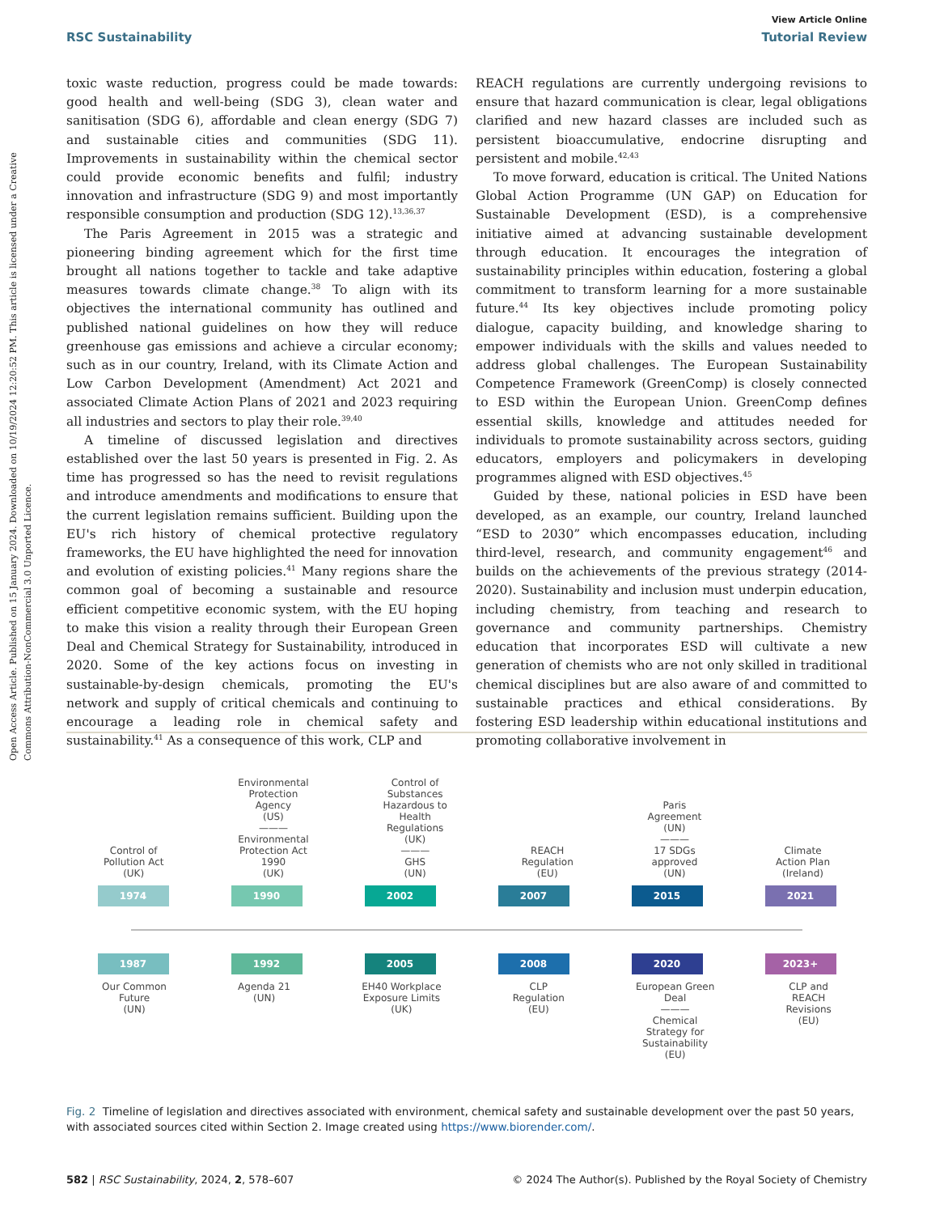Open Access Article. Published on 15 January 2024. Downloaded on 10/19/2024 12:20:52 PM. This article is licensed under a Creative Commons Attribution-NonCommercial 3.0 Unported Licence.
View Article Online
RSC Sustainability Tutorial Review
toxic waste reduction, progress could be made towards: good health and well-being (SDG 3), clean water and sanitisation (SDG 6), affordable and clean energy (SDG 7) and sustainable cities and communities (SDG 11). Improvements in sustainability within the chemical sector could provide economic benefits and fulfil; industry innovation and infrastructure (SDG 9) and most importantly responsible consumption and production (SDG 12).<sup>13,36,37</sup>
The Paris Agreement in 2015 was a strategic and pioneering binding agreement which for the first time brought all nations together to tackle and take adaptive measures towards climate change.<sup>38</sup> To align with its objectives the international community has outlined and published national guidelines on how they will reduce greenhouse gas emissions and achieve a circular economy; such as in our country, Ireland, with its Climate Action and Low Carbon Development (Amendment) Act 2021 and associated Climate Action Plans of 2021 and 2023 requiring all industries and sectors to play their role.<sup>39,40</sup>
A timeline of discussed legislation and directives established over the last 50 years is presented in Fig. 2. As time has progressed so has the need to revisit regulations and introduce amendments and modifications to ensure that the current legislation remains sufficient. Building upon the EU's rich history of chemical protective regulatory frameworks, the EU have highlighted the need for innovation and evolution of existing policies.<sup>41</sup> Many regions share the common goal of becoming a sustainable and resource efficient competitive economic system, with the EU hoping to make this vision a reality through their European Green Deal and Chemical Strategy for Sustainability, introduced in 2020. Some of the key actions focus on investing in sustainable-by-design chemicals, promoting the EU's network and supply of critical chemicals and continuing to encourage a leading role in chemical safety and sustainability.<sup>41</sup> As a consequence of this work, CLP and
REACH regulations are currently undergoing revisions to ensure that hazard communication is clear, legal obligations clarified and new hazard classes are included such as persistent bioaccumulative, endocrine disrupting and persistent and mobile.<sup>42,43</sup>
To move forward, education is critical. The United Nations Global Action Programme (UN GAP) on Education for Sustainable Development (ESD), is a comprehensive initiative aimed at advancing sustainable development through education. It encourages the integration of sustainability principles within education, fostering a global commitment to transform learning for a more sustainable future.<sup>44</sup> Its key objectives include promoting policy dialogue, capacity building, and knowledge sharing to empower individuals with the skills and values needed to address global challenges. The European Sustainability Competence Framework (GreenComp) is closely connected to ESD within the European Union. GreenComp defines essential skills, knowledge and attitudes needed for individuals to promote sustainability across sectors, guiding educators, employers and policymakers in developing programmes aligned with ESD objectives.<sup>45</sup>
Guided by these, national policies in ESD have been developed, as an example, our country, Ireland launched “ESD to 2030” which encompasses education, including third-level, research, and community engagement<sup>46</sup> and builds on the achievements of the previous strategy (2014-2020). Sustainability and inclusion must underpin education, including chemistry, from teaching and research to governance and community partnerships. Chemistry education that incorporates ESD will cultivate a new generation of chemists who are not only skilled in traditional chemical disciplines but are also aware of and committed to sustainable practices and ethical considerations. By fostering ESD leadership within educational institutions and promoting collaborative involvement in
Control of
Pollution Act
(UK)
Environmental
Protection
Agency
(US)
———
Environmental
Protection Act
1990
(UK)
Control of
Substances
Hazardous to
Health
Regulations
(UK)
———
GHS
(UN)
REACH
Regulation
(EU)
Paris
Agreement
(UN)
———
17 SDGs
approved
(UN)
Climate
Action Plan
(Ireland)
1974 1990 2002 2007 2015 2021
1987 1992 2005 2008 2020 2023+
Our Common
Future
(UN)
Agenda 21
(UN)
EH40 Workplace
Exposure Limits
(UK)
CLP
Regulation
(EU)
European Green
Deal
———
Chemical
Strategy for
Sustainability
(EU)
CLP and
REACH
Revisions
(EU)
Fig. 2 Timeline of legislation and directives associated with environment, chemical safety and sustainable development over the past 50 years, with associated sources cited within Section 2. Image created using https://www.biorender.com/.
582 | RSC Sustainability, 2024, 2, 578–607 © 2024 The Author(s). Published by the Royal Society of Chemistry